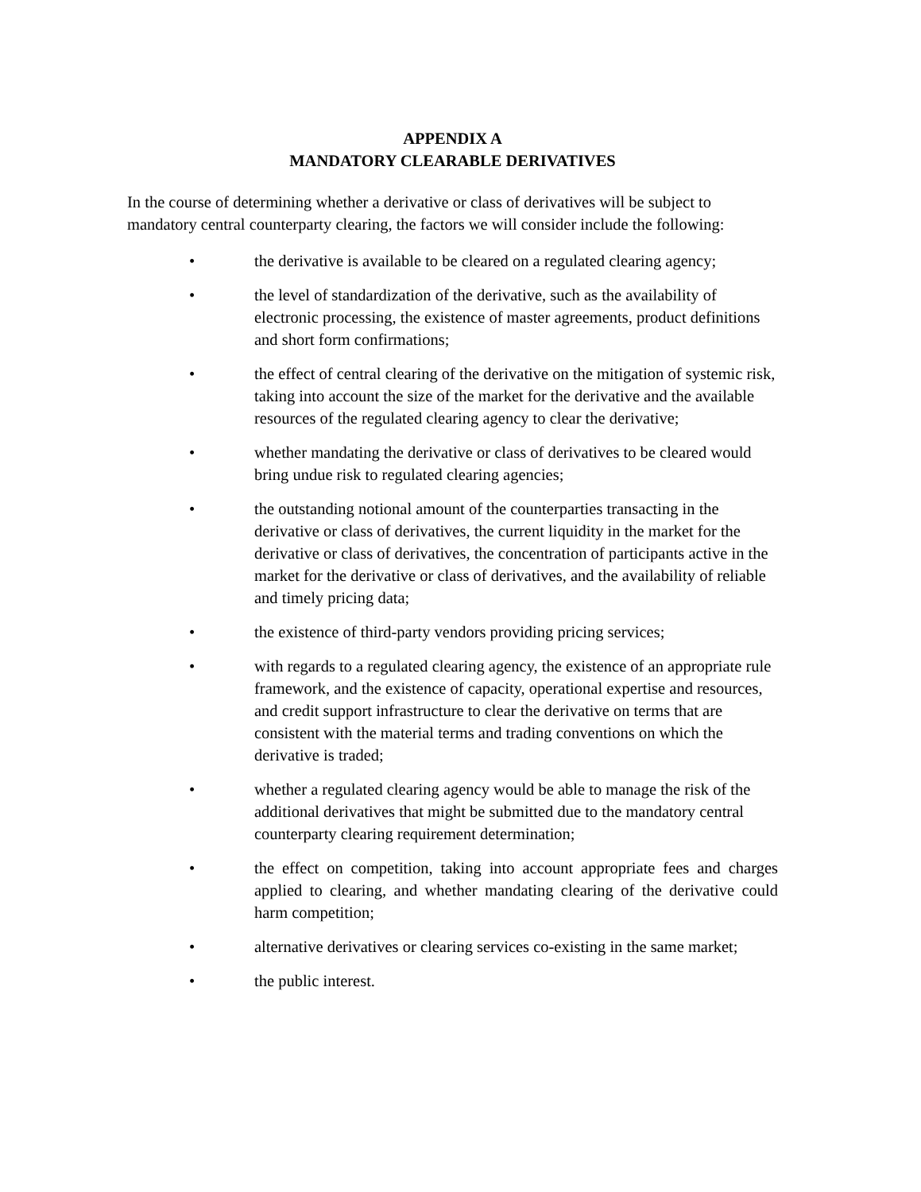APPENDIX A
MANDATORY CLEARABLE DERIVATIVES
In the course of determining whether a derivative or class of derivatives will be subject to mandatory central counterparty clearing, the factors we will consider include the following:
• the derivative is available to be cleared on a regulated clearing agency;
• the level of standardization of the derivative, such as the availability of electronic processing, the existence of master agreements, product definitions and short form confirmations;
• the effect of central clearing of the derivative on the mitigation of systemic risk, taking into account the size of the market for the derivative and the available resources of the regulated clearing agency to clear the derivative;
• whether mandating the derivative or class of derivatives to be cleared would bring undue risk to regulated clearing agencies;
• the outstanding notional amount of the counterparties transacting in the derivative or class of derivatives, the current liquidity in the market for the derivative or class of derivatives, the concentration of participants active in the market for the derivative or class of derivatives, and the availability of reliable and timely pricing data;
• the existence of third-party vendors providing pricing services;
• with regards to a regulated clearing agency, the existence of an appropriate rule framework, and the existence of capacity, operational expertise and resources, and credit support infrastructure to clear the derivative on terms that are consistent with the material terms and trading conventions on which the derivative is traded;
• whether a regulated clearing agency would be able to manage the risk of the additional derivatives that might be submitted due to the mandatory central counterparty clearing requirement determination;
• the effect on competition, taking into account appropriate fees and charges applied to clearing, and whether mandating clearing of the derivative could harm competition;
• alternative derivatives or clearing services co-existing in the same market;
• the public interest.